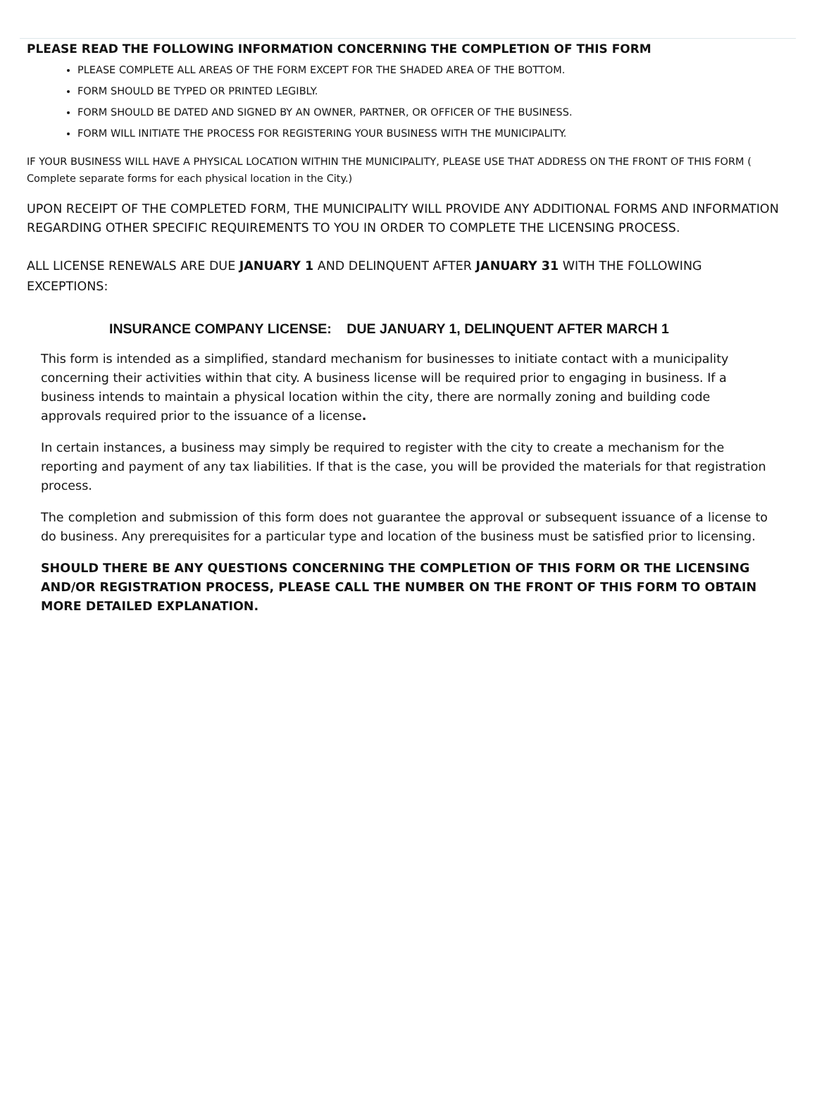PLEASE READ THE FOLLOWING INFORMATION CONCERNING THE COMPLETION OF THIS FORM
PLEASE COMPLETE ALL AREAS OF THE FORM EXCEPT FOR THE SHADED AREA OF THE BOTTOM.
FORM SHOULD BE TYPED OR PRINTED LEGIBLY.
FORM SHOULD BE DATED AND SIGNED BY AN OWNER, PARTNER, OR OFFICER OF THE BUSINESS.
FORM WILL INITIATE THE PROCESS FOR REGISTERING YOUR BUSINESS WITH THE MUNICIPALITY.
IF YOUR BUSINESS WILL HAVE A PHYSICAL LOCATION WITHIN THE MUNICIPALITY, PLEASE USE THAT ADDRESS ON THE FRONT OF THIS FORM ( Complete separate forms for each physical location in the City.)
UPON RECEIPT OF THE COMPLETED FORM, THE MUNICIPALITY WILL PROVIDE ANY ADDITIONAL FORMS AND INFORMATION REGARDING OTHER SPECIFIC REQUIREMENTS TO YOU IN ORDER TO COMPLETE THE LICENSING PROCESS.
ALL LICENSE RENEWALS ARE DUE JANUARY 1 AND DELINQUENT AFTER JANUARY 31 WITH THE FOLLOWING EXCEPTIONS:
INSURANCE COMPANY LICENSE: DUE JANUARY 1, DELINQUENT AFTER MARCH 1
This form is intended as a simplified, standard mechanism for businesses to initiate contact with a municipality concerning their activities within that city. A business license will be required prior to engaging in business. If a business intends to maintain a physical location within the city, there are normally zoning and building code approvals required prior to the issuance of a license.
In certain instances, a business may simply be required to register with the city to create a mechanism for the reporting and payment of any tax liabilities. If that is the case, you will be provided the materials for that registration process.
The completion and submission of this form does not guarantee the approval or subsequent issuance of a license to do business. Any prerequisites for a particular type and location of the business must be satisfied prior to licensing.
SHOULD THERE BE ANY QUESTIONS CONCERNING THE COMPLETION OF THIS FORM OR THE LICENSING AND/OR REGISTRATION PROCESS, PLEASE CALL THE NUMBER ON THE FRONT OF THIS FORM TO OBTAIN MORE DETAILED EXPLANATION.